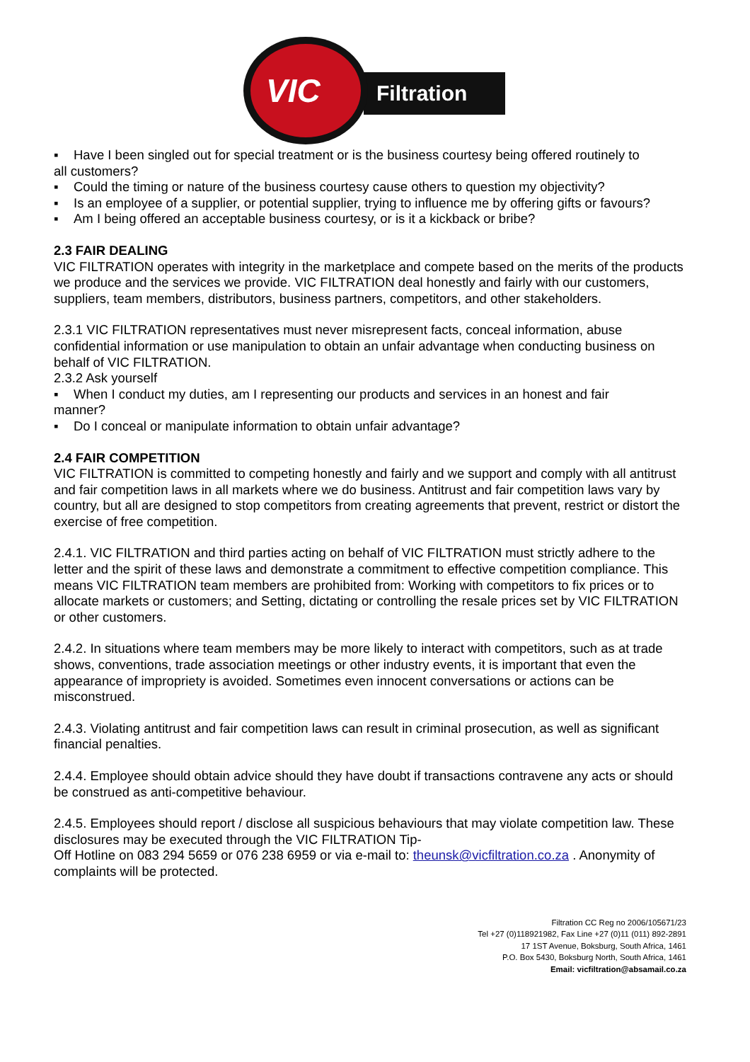Filtration
VIC
▪ Have I been singled out for special treatment or is the business courtesy being offered routinely to
all customers?
▪ Could the timing or nature of the business courtesy cause others to question my objectivity?
▪ Is an employee of a supplier, or potential supplier, trying to influence me by offering gifts or favours?
▪ Am I being offered an acceptable business courtesy, or is it a kickback or bribe?
2.3 FAIR DEALING
VIC FILTRATION operates with integrity in the marketplace and compete based on the merits of the products we produce and the services we provide. VIC FILTRATION deal honestly and fairly with our customers, suppliers, team members, distributors, business partners, competitors, and other stakeholders.
2.3.1 VIC FILTRATION representatives must never misrepresent facts, conceal information, abuse confidential information or use manipulation to obtain an unfair advantage when conducting business on behalf of VIC FILTRATION.
2.3.2 Ask yourself
▪ When I conduct my duties, am I representing our products and services in an honest and fair
manner?
▪ Do I conceal or manipulate information to obtain unfair advantage?
2.4 FAIR COMPETITION
VIC FILTRATION is committed to competing honestly and fairly and we support and comply with all antitrust and fair competition laws in all markets where we do business. Antitrust and fair competition laws vary by country, but all are designed to stop competitors from creating agreements that prevent, restrict or distort the exercise of free competition.
2.4.1. VIC FILTRATION and third parties acting on behalf of VIC FILTRATION must strictly adhere to the letter and the spirit of these laws and demonstrate a commitment to effective competition compliance. This means VIC FILTRATION team members are prohibited from: Working with competitors to fix prices or to allocate markets or customers; and Setting, dictating or controlling the resale prices set by VIC FILTRATION or other customers.
2.4.2. In situations where team members may be more likely to interact with competitors, such as at trade shows, conventions, trade association meetings or other industry events, it is important that even the appearance of impropriety is avoided. Sometimes even innocent conversations or actions can be misconstrued.
2.4.3. Violating antitrust and fair competition laws can result in criminal prosecution, as well as significant financial penalties.
2.4.4. Employee should obtain advice should they have doubt if transactions contravene any acts or should be construed as anti-competitive behaviour.
2.4.5. Employees should report / disclose all suspicious behaviours that may violate competition law. These disclosures may be executed through the VIC FILTRATION Tip-
Off Hotline on 083 294 5659 or 076 238 6959 or via e-mail to: theunsk@vicfiltration.co.za . Anonymity of complaints will be protected.
Filtration CC Reg no 2006/105671/23
Tel +27 (0)118921982, Fax Line +27 (0)11 (011) 892-2891
17 1ST Avenue, Boksburg, South Africa, 1461
P.O. Box 5430, Boksburg North, South Africa, 1461
Email: vicfiltration@absamail.co.za